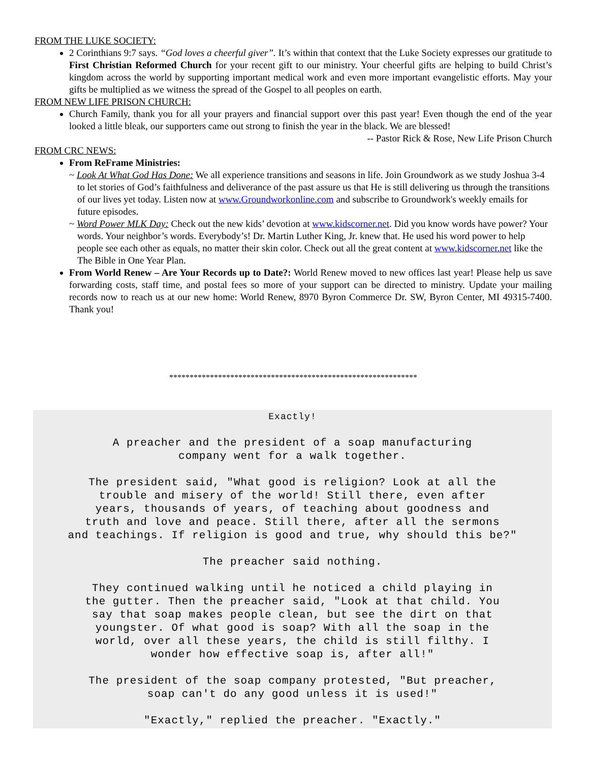FROM THE LUKE SOCIETY:
2 Corinthians 9:7 says. “God loves a cheerful giver”. It’s within that context that the Luke Society expresses our gratitude to First Christian Reformed Church for your recent gift to our ministry. Your cheerful gifts are helping to build Christ’s kingdom across the world by supporting important medical work and even more important evangelistic efforts. May your gifts be multiplied as we witness the spread of the Gospel to all peoples on earth.
FROM NEW LIFE PRISON CHURCH:
Church Family, thank you for all your prayers and financial support over this past year! Even though the end of the year looked a little bleak, our supporters came out strong to finish the year in the black. We are blessed!
-- Pastor Rick & Rose, New Life Prison Church
FROM CRC NEWS:
From ReFrame Ministries:
~ Look At What God Has Done: We all experience transitions and seasons in life. Join Groundwork as we study Joshua 3-4 to let stories of God’s faithfulness and deliverance of the past assure us that He is still delivering us through the transitions of our lives yet today. Listen now at www.Groundworkonline.com and subscribe to Groundwork's weekly emails for future episodes.
~ Word Power MLK Day: Check out the new kids’ devotion at www.kidscorner.net. Did you know words have power? Your words. Your neighbor’s words. Everybody’s! Dr. Martin Luther King, Jr. knew that. He used his word power to help people see each other as equals, no matter their skin color. Check out all the great content at www.kidscorner.net like the The Bible in One Year Plan.
From World Renew – Are Your Records up to Date?: World Renew moved to new offices last year! Please help us save forwarding costs, staff time, and postal fees so more of your support can be directed to ministry. Update your mailing records now to reach us at our new home: World Renew, 8970 Byron Commerce Dr. SW, Byron Center, MI 49315-7400. Thank you!
*************************************************************
Exactly!
A preacher and the president of a soap manufacturing
company went for a walk together.
The president said, "What good is religion? Look at all the
trouble and misery of the world! Still there, even after
years, thousands of years, of teaching about goodness and
truth and love and peace. Still there, after all the sermons
and teachings. If religion is good and true, why should this be?"
The preacher said nothing.
They continued walking until he noticed a child playing in
the gutter. Then the preacher said, "Look at that child. You
say that soap makes people clean, but see the dirt on that
youngster. Of what good is soap? With all the soap in the
world, over all these years, the child is still filthy. I
wonder how effective soap is, after all!"
The president of the soap company protested, "But preacher,
soap can't do any good unless it is used!"
"Exactly," replied the preacher. "Exactly."